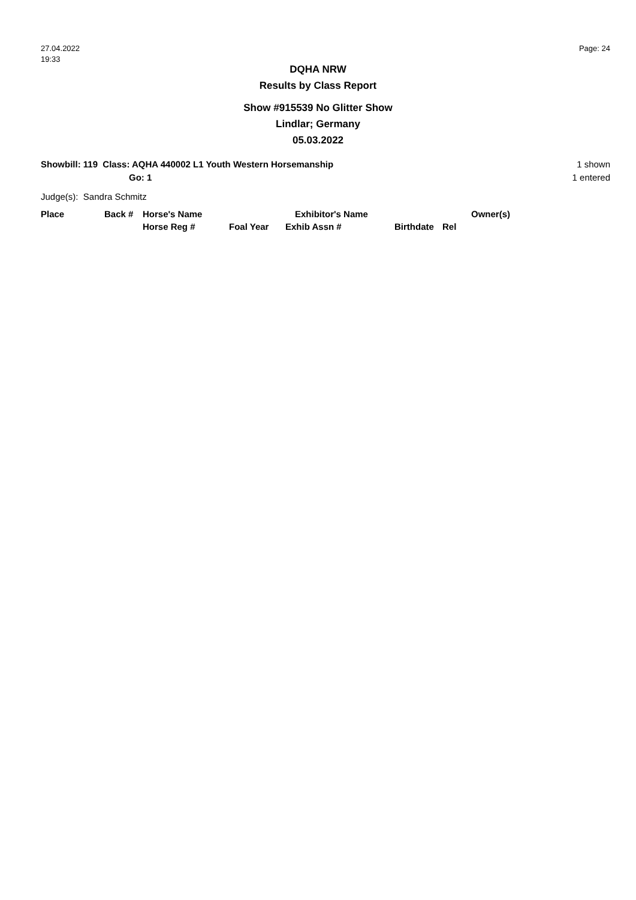27.04.2022
19:33
Page: 24
DQHA NRW
Results by Class Report
Show #915539 No Glitter Show
Lindlar; Germany
05.03.2022
Showbill: 119 Class: AQHA 440002 L1 Youth Western Horsemanship
Go: 1
1 shown
1 entered
Judge(s): Sandra Schmitz
| Place | Back # | Horse's Name | | Exhibitor's Name | | Owner(s) |
| --- | --- | --- | --- | --- | --- | --- |
| | | Horse Reg # | Foal Year | Exhib Assn # | Birthdate | Rel |